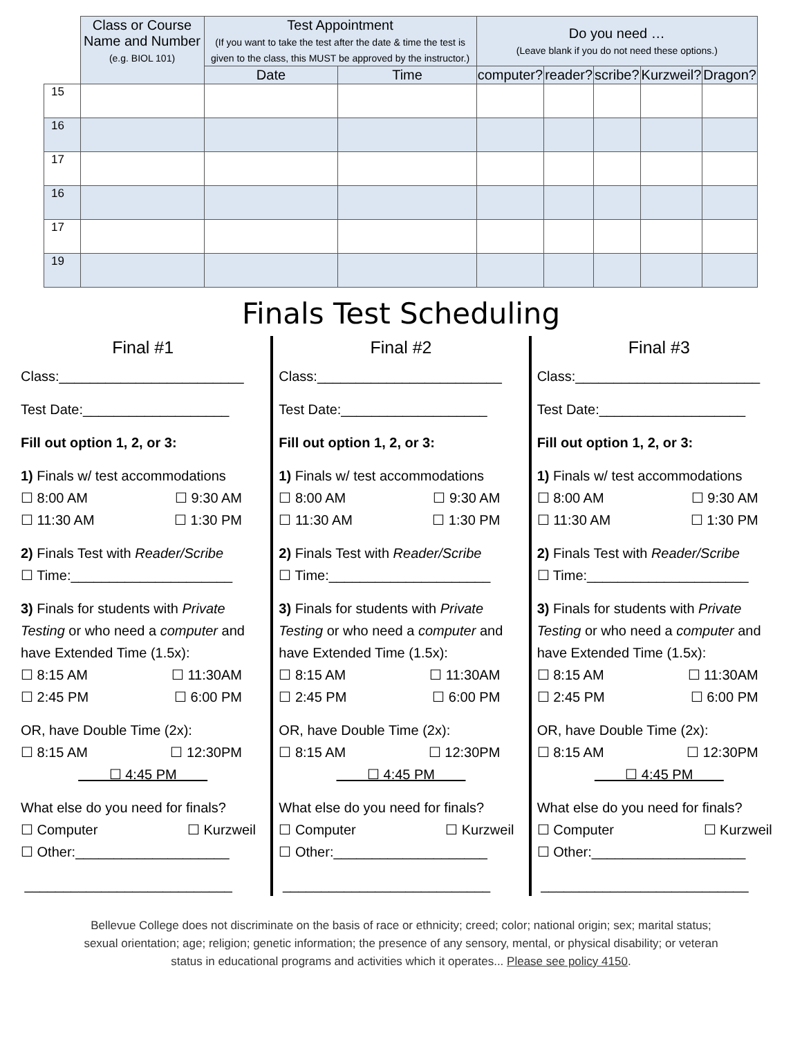| | Class or Course Name and Number (e.g. BIOL 101) | Test Appointment (If you want to take the test after the date & time the test is given to the class, this MUST be approved by the instructor.) | | Do you need … (Leave blank if you do not need these options.) | | | | |
| | | Date | Time | computer? | reader? | scribe? | Kurzweil? | Dragon? |
| 15 | | | | | | | | |
| 16 | | | | | | | | |
| 17 | | | | | | | | |
| 16 | | | | | | | | |
| 17 | | | | | | | | |
| 19 | | | | | | | | |
Finals Test Scheduling
Final #1
Class:________________________
Test Date:___________________
Fill out option 1, 2, or 3:
1) Finals w/ test accommodations
☐ 8:00 AM ☐ 9:30 AM
☐ 11:30 AM ☐ 1:30 PM
2) Finals Test with Reader/Scribe
☐ Time:_____________________
3) Finals for students with Private Testing or who need a computer and have Extended Time (1.5x):
☐ 8:15 AM ☐ 11:30AM
☐ 2:45 PM ☐ 6:00 PM
OR, have Double Time (2x):
☐ 8:15 AM ☐ 12:30PM
☐ 4:45 PM
What else do you need for finals?
☐ Computer ☐ Kurzweil
☐ Other:____________________
___________________________
Final #2
Class:________________________
Test Date:___________________
Fill out option 1, 2, or 3:
1) Finals w/ test accommodations
☐ 8:00 AM ☐ 9:30 AM
☐ 11:30 AM ☐ 1:30 PM
2) Finals Test with Reader/Scribe
☐ Time:_____________________
3) Finals for students with Private Testing or who need a computer and have Extended Time (1.5x):
☐ 8:15 AM ☐ 11:30AM
☐ 2:45 PM ☐ 6:00 PM
OR, have Double Time (2x):
☐ 8:15 AM ☐ 12:30PM
☐ 4:45 PM
What else do you need for finals?
☐ Computer ☐ Kurzweil
☐ Other:____________________
___________________________
Final #3
Class:________________________
Test Date:___________________
Fill out option 1, 2, or 3:
1) Finals w/ test accommodations
☐ 8:00 AM ☐ 9:30 AM
☐ 11:30 AM ☐ 1:30 PM
2) Finals Test with Reader/Scribe
☐ Time:_____________________
3) Finals for students with Private Testing or who need a computer and have Extended Time (1.5x):
☐ 8:15 AM ☐ 11:30AM
☐ 2:45 PM ☐ 6:00 PM
OR, have Double Time (2x):
☐ 8:15 AM ☐ 12:30PM
☐ 4:45 PM
What else do you need for finals?
☐ Computer ☐ Kurzweil
☐ Other:____________________
___________________________
Bellevue College does not discriminate on the basis of race or ethnicity; creed; color; national origin; sex; marital status; sexual orientation; age; religion; genetic information; the presence of any sensory, mental, or physical disability; or veteran status in educational programs and activities which it operates... Please see policy 4150.